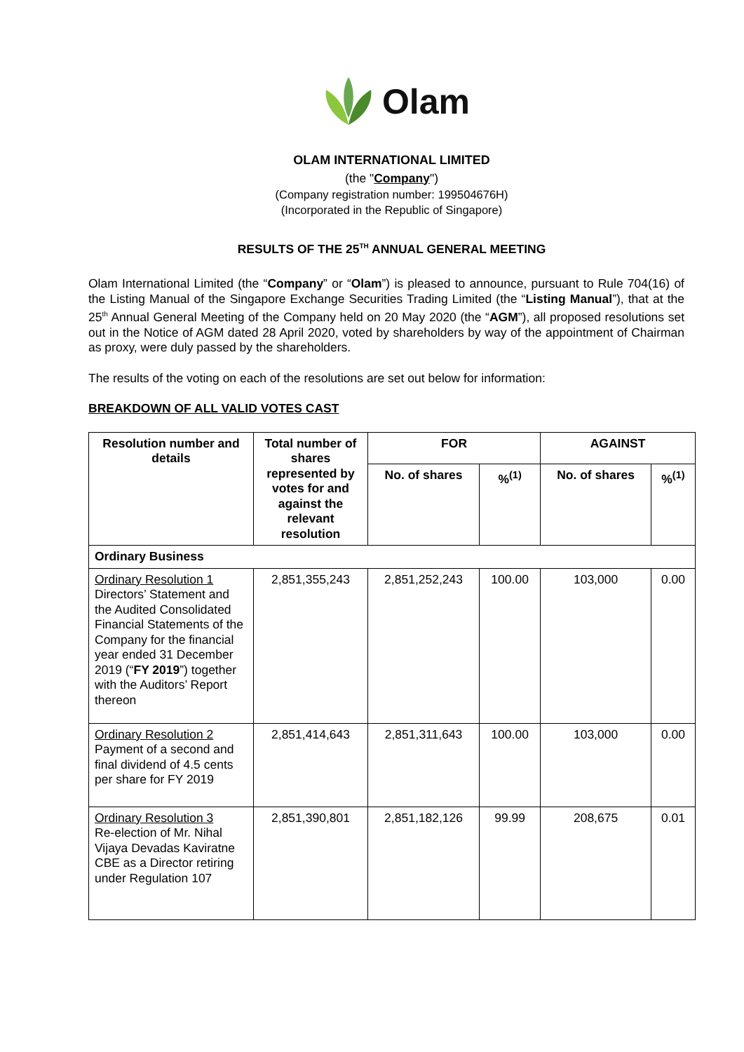Olam
OLAM INTERNATIONAL LIMITED
(the "Company")
(Company registration number: 199504676H)
(Incorporated in the Republic of Singapore)
RESULTS OF THE 25<sup>TH</sup> ANNUAL GENERAL MEETING
Olam International Limited (the “Company” or “Olam”) is pleased to announce, pursuant to Rule 704(16) of the Listing Manual of the Singapore Exchange Securities Trading Limited (the “Listing Manual”), that at the 25<sup>th</sup> Annual General Meeting of the Company held on 20 May 2020 (the “AGM”), all proposed resolutions set out in the Notice of AGM dated 28 April 2020, voted by shareholders by way of the appointment of Chairman as proxy, were duly passed by the shareholders.
The results of the voting on each of the resolutions are set out below for information:
BREAKDOWN OF ALL VALID VOTES CAST
| Resolution number and details | Total number of shares represented by votes for and against the relevant resolution | FOR | | AGAINST | |
| --- | --- | --- | --- | --- | --- |
| | | No. of shares | %<sup>(1)</sup> | No. of shares | %<sup>(1)</sup> |
| Ordinary Business | | | | | |
| Ordinary Resolution 1 Directors’ Statement and the Audited Consolidated Financial Statements of the Company for the financial year ended 31 December 2019 (“ FY 2019 ”) together with the Auditors’ Report thereon | 2,851,355,243 | 2,851,252,243 | 100.00 | 103,000 | 0.00 |
| Ordinary Resolution 2 Payment of a second and final dividend of 4.5 cents per share for FY 2019 | 2,851,414,643 | 2,851,311,643 | 100.00 | 103,000 | 0.00 |
| Ordinary Resolution 3 Re-election of Mr. Nihal Vijaya Devadas Kaviratne CBE as a Director retiring under Regulation 107 | 2,851,390,801 | 2,851,182,126 | 99.99 | 208,675 | 0.01 |